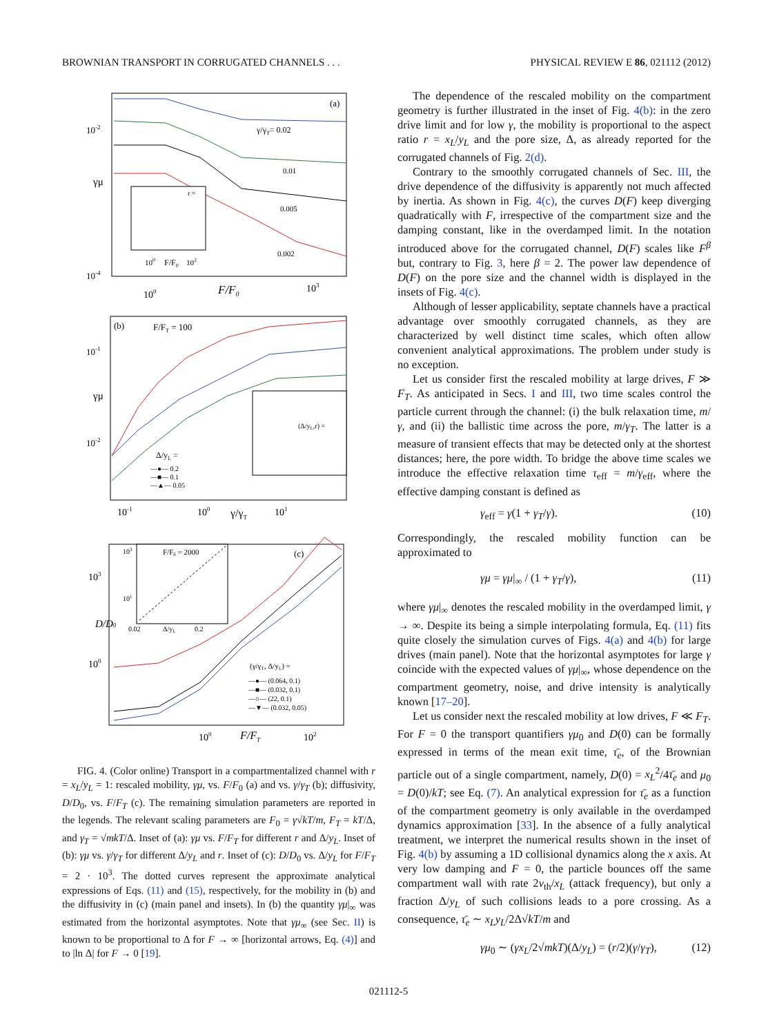BROWNIAN TRANSPORT IN CORRUGATED CHANNELS . . . PHYSICAL REVIEW E 86, 021112 (2012)
(a)
10-2
10-4
γμ
γ/γT= 0.02
0.01
0.005
0.002
r =
100
F/F0
102
100
F/F0
103
(b)
F/FT = 100
10-1
10-2
γμ
Δ/yL =
—●— 0.2
—■— 0.1
—▲— 0.05
(Δ/yL,r) =
10-1
100
γ/γT
101
(c)
103
100
D/D0
F/F0 = 2000
103
101
0.02
Δ/yL
0.2
(γ/γT, Δ/yL) =
—●— (0.064, 0.1)
—■— (0.032, 0.1)
—○— (22, 0.1)
—▼— (0.032, 0.05)
100
F/FT
102
FIG. 4. (Color online) Transport in a compartmentalized channel with r = x<sub>L</sub>/y<sub>L</sub> = 1: rescaled mobility, γμ, vs. F/F<sub>0</sub> (a) and vs. γ/γ<sub>T</sub> (b); diffusivity, D/D<sub>0</sub>, vs. F/F<sub>T</sub> (c). The remaining simulation parameters are reported in the legends. The relevant scaling parameters are F<sub>0</sub> = γ√kT/m, F<sub>T</sub> = kT/Δ, and γ<sub>T</sub> = √mkT/Δ. Inset of (a): γμ vs. F/F<sub>T</sub> for different r and Δ/y<sub>L</sub>. Inset of (b): γμ vs. γ/γ<sub>T</sub> for different Δ/y<sub>L</sub> and r. Inset of (c): D/D<sub>0</sub> vs. Δ/y<sub>L</sub> for F/F<sub>T</sub> = 2 · 10<sup>3</sup>. The dotted curves represent the approximate analytical expressions of Eqs. (11) and (15), respectively, for the mobility in (b) and the diffusivity in (c) (main panel and insets). In (b) the quantity γμ|<sub>∞</sub> was estimated from the horizontal asymptotes. Note that γμ<sub>∞</sub> (see Sec. II) is known to be proportional to Δ for F → ∞ [horizontal arrows, Eq. (4)] and to |ln Δ| for F → 0 [19].
The dependence of the rescaled mobility on the compartment geometry is further illustrated in the inset of Fig. 4(b): in the zero drive limit and for low γ, the mobility is proportional to the aspect ratio r = x<sub>L</sub>/y<sub>L</sub> and the pore size, Δ, as already reported for the corrugated channels of Fig. 2(d).
Contrary to the smoothly corrugated channels of Sec. III, the drive dependence of the diffusivity is apparently not much affected by inertia. As shown in Fig. 4(c), the curves D(F) keep diverging quadratically with F, irrespective of the compartment size and the damping constant, like in the overdamped limit. In the notation introduced above for the corrugated channel, D(F) scales like F<sup>β</sup> but, contrary to Fig. 3, here β = 2. The power law dependence of D(F) on the pore size and the channel width is displayed in the insets of Fig. 4(c).
Although of lesser applicability, septate channels have a practical advantage over smoothly corrugated channels, as they are characterized by well distinct time scales, which often allow convenient analytical approximations. The problem under study is no exception.
Let us consider first the rescaled mobility at large drives, F ≫ F<sub>T</sub>. As anticipated in Secs. I and III, two time scales control the particle current through the channel: (i) the bulk relaxation time, m/γ, and (ii) the ballistic time across the pore, m/γ<sub>T</sub>. The latter is a measure of transient effects that may be detected only at the shortest distances; here, the pore width. To bridge the above time scales we introduce the effective relaxation time τ<sub>eff</sub> = m/γ<sub>eff</sub>, where the effective damping constant is defined as
γ<sub>eff</sub> = γ(1 + γ<sub>T</sub>/γ). (10)
Correspondingly, the rescaled mobility function can be approximated to
γμ = γμ|<sub>∞</sub> / (1 + γ<sub>T</sub>/γ), (11)
where γμ|<sub>∞</sub> denotes the rescaled mobility in the overdamped limit, γ → ∞. Despite its being a simple interpolating formula, Eq. (11) fits quite closely the simulation curves of Figs. 4(a) and 4(b) for large drives (main panel). Note that the horizontal asymptotes for large γ coincide with the expected values of γμ|<sub>∞</sub>, whose dependence on the compartment geometry, noise, and drive intensity is analytically known [17–20].
Let us consider next the rescaled mobility at low drives, F ≪ F<sub>T</sub>. For F = 0 the transport quantifiers γμ<sub>0</sub> and D(0) can be formally expressed in terms of the mean exit time, τ̄<sub>e</sub>, of the Brownian particle out of a single compartment, namely, D(0) = x<sub>L</sub><sup>2</sup>/4τ̄<sub>e</sub> and μ<sub>0</sub> = D(0)/kT; see Eq. (7). An analytical expression for τ̄<sub>e</sub> as a function of the compartment geometry is only available in the overdamped dynamics approximation [33]. In the absence of a fully analytical treatment, we interpret the numerical results shown in the inset of Fig. 4(b) by assuming a 1D collisional dynamics along the x axis. At very low damping and F = 0, the particle bounces off the same compartment wall with rate 2v<sub>th</sub>/x<sub>L</sub> (attack frequency), but only a fraction Δ/y<sub>L</sub> of such collisions leads to a pore crossing. As a consequence, τ̄<sub>e</sub> ∼ x<sub>L</sub>y<sub>L</sub>/2Δ√kT/m and
γμ<sub>0</sub> ∼ (γx<sub>L</sub>/2√mkT)(Δ/y<sub>L</sub>) = (r/2)(γ/γ<sub>T</sub>), (12)
021112-5